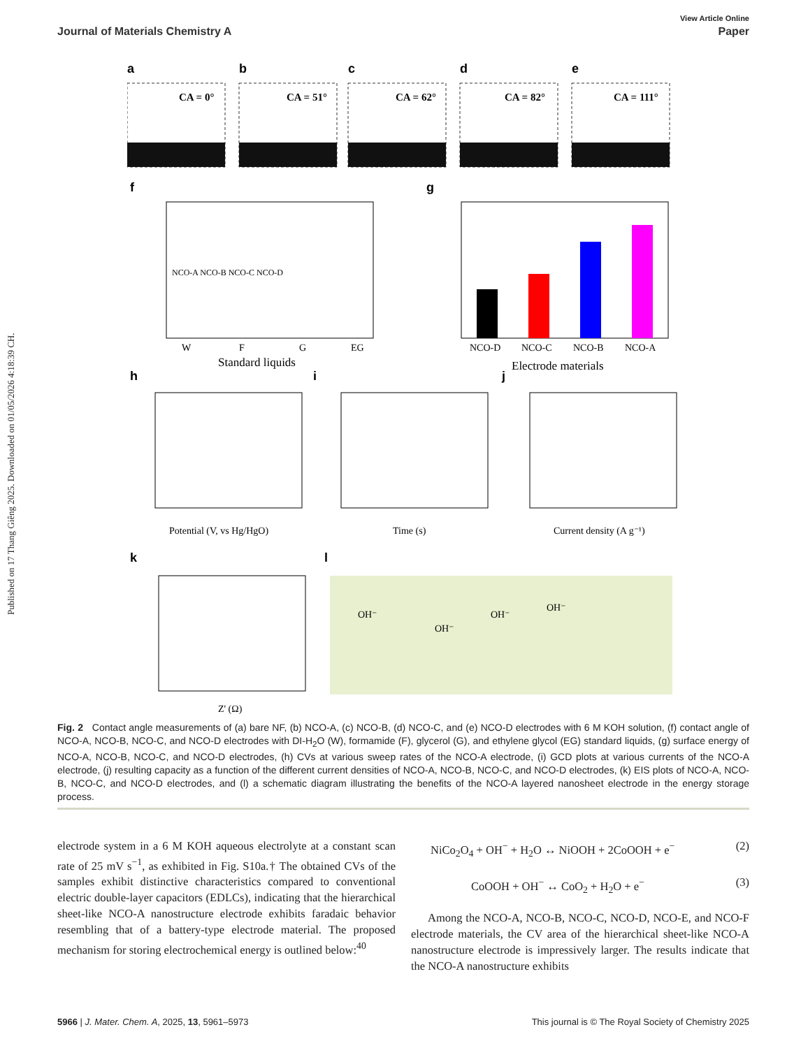Published on 17 Thang Giêng 2025. Downloaded on 01/05/2026 4:18:39 CH.
View Article Online
Journal of Materials Chemistry A Paper
a
b
c
d
e
CA = 0°
CA = 51°
CA = 62°
CA = 82°
CA = 111°
f
g
h
i
j
k
l
Standard liquids
W
F
G
EG
NCO-A NCO-B NCO-C NCO-D
NCO-D
NCO-C
NCO-B
NCO-A
Electrode materials
Potential (V, vs Hg/HgO)
Time (s)
Current density (A g⁻¹)
Z' (Ω)
OH⁻
OH⁻
OH⁻
OH⁻
Fig. 2 Contact angle measurements of (a) bare NF, (b) NCO-A, (c) NCO-B, (d) NCO-C, and (e) NCO-D electrodes with 6 M KOH solution, (f) contact angle of NCO-A, NCO-B, NCO-C, and NCO-D electrodes with DI-H<sub>2</sub>O (W), formamide (F), glycerol (G), and ethylene glycol (EG) standard liquids, (g) surface energy of NCO-A, NCO-B, NCO-C, and NCO-D electrodes, (h) CVs at various sweep rates of the NCO-A electrode, (i) GCD plots at various currents of the NCO-A electrode, (j) resulting capacity as a function of the different current densities of NCO-A, NCO-B, NCO-C, and NCO-D electrodes, (k) EIS plots of NCO-A, NCO-B, NCO-C, and NCO-D electrodes, and (l) a schematic diagram illustrating the benefits of the NCO-A layered nanosheet electrode in the energy storage process.
electrode system in a 6 M KOH aqueous electrolyte at a constant scan rate of 25 mV s<sup>−1</sup>, as exhibited in Fig. S10a.† The obtained CVs of the samples exhibit distinctive characteristics compared to conventional electric double-layer capacitors (EDLCs), indicating that the hierarchical sheet-like NCO-A nanostructure electrode exhibits faradaic behavior resembling that of a battery-type electrode material. The proposed mechanism for storing electrochemical energy is outlined below:<sup>40</sup>
NiCo<sub>2</sub>O<sub>4</sub> + OH<sup>−</sup> + H<sub>2</sub>O ↔ NiOOH + 2CoOOH + e<sup>−</sup> (2)
CoOOH + OH<sup>−</sup> ↔ CoO<sub>2</sub> + H<sub>2</sub>O + e<sup>−</sup> (3)
Among the NCO-A, NCO-B, NCO-C, NCO-D, NCO-E, and NCO-F electrode materials, the CV area of the hierarchical sheet-like NCO-A nanostructure electrode is impressively larger. The results indicate that the NCO-A nanostructure exhibits
5966 | J. Mater. Chem. A, 2025, 13, 5961–5973 This journal is © The Royal Society of Chemistry 2025